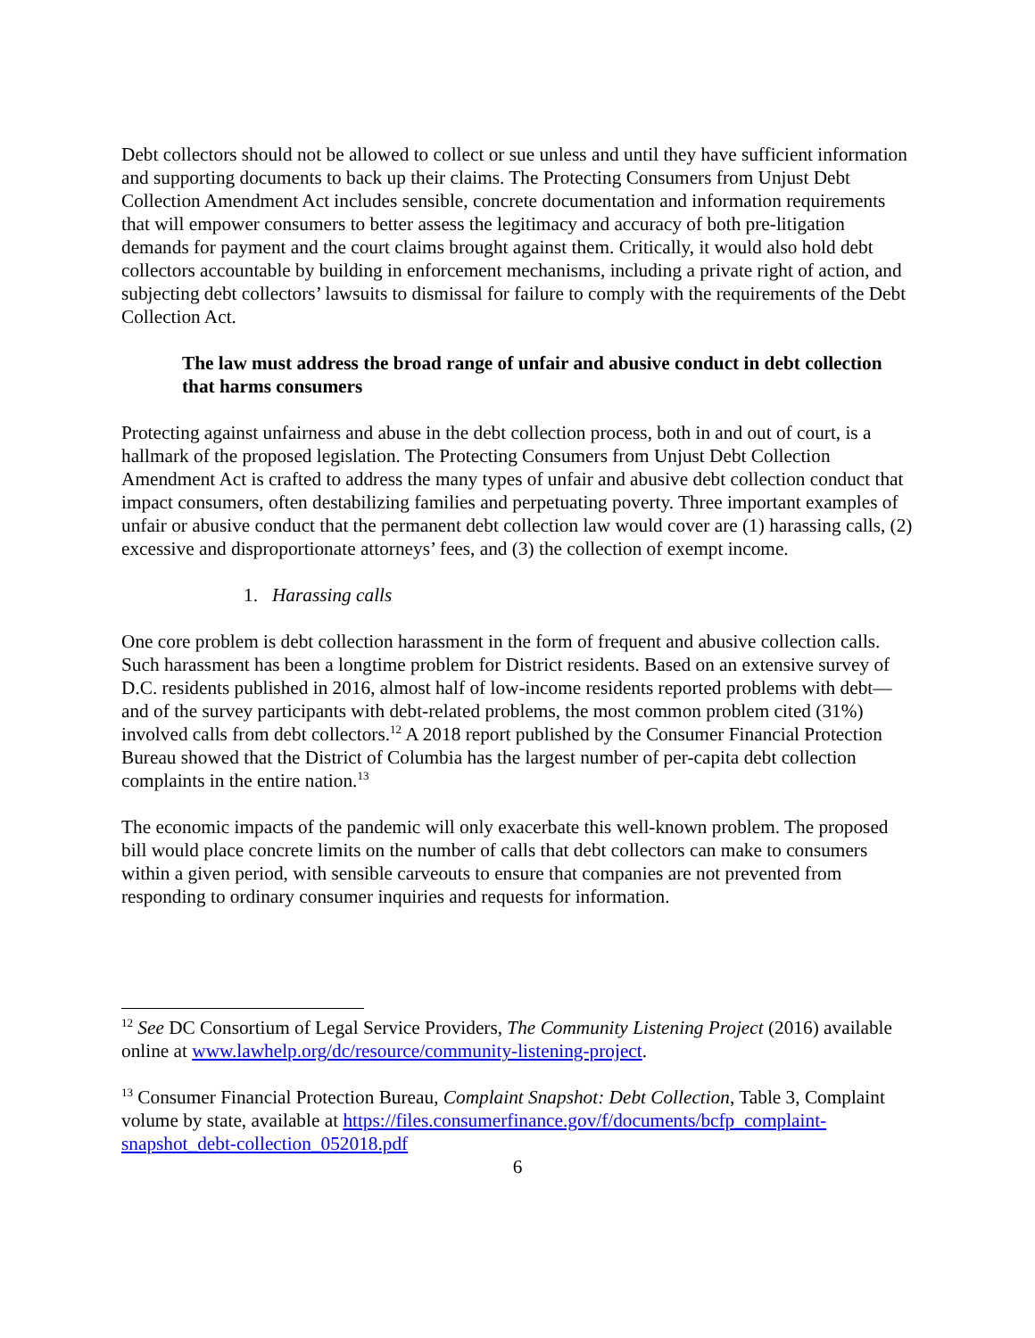Debt collectors should not be allowed to collect or sue unless and until they have sufficient information and supporting documents to back up their claims. The Protecting Consumers from Unjust Debt Collection Amendment Act includes sensible, concrete documentation and information requirements that will empower consumers to better assess the legitimacy and accuracy of both pre-litigation demands for payment and the court claims brought against them. Critically, it would also hold debt collectors accountable by building in enforcement mechanisms, including a private right of action, and subjecting debt collectors’ lawsuits to dismissal for failure to comply with the requirements of the Debt Collection Act.
The law must address the broad range of unfair and abusive conduct in debt collection that harms consumers
Protecting against unfairness and abuse in the debt collection process, both in and out of court, is a hallmark of the proposed legislation. The Protecting Consumers from Unjust Debt Collection Amendment Act is crafted to address the many types of unfair and abusive debt collection conduct that impact consumers, often destabilizing families and perpetuating poverty. Three important examples of unfair or abusive conduct that the permanent debt collection law would cover are (1) harassing calls, (2) excessive and disproportionate attorneys’ fees, and (3) the collection of exempt income.
1. Harassing calls
One core problem is debt collection harassment in the form of frequent and abusive collection calls. Such harassment has been a longtime problem for District residents. Based on an extensive survey of D.C. residents published in 2016, almost half of low-income residents reported problems with debt—and of the survey participants with debt-related problems, the most common problem cited (31%) involved calls from debt collectors.<sup>12</sup> A 2018 report published by the Consumer Financial Protection Bureau showed that the District of Columbia has the largest number of per-capita debt collection complaints in the entire nation.<sup>13</sup>
The economic impacts of the pandemic will only exacerbate this well-known problem. The proposed bill would place concrete limits on the number of calls that debt collectors can make to consumers within a given period, with sensible carveouts to ensure that companies are not prevented from responding to ordinary consumer inquiries and requests for information.
<sup>12</sup> See DC Consortium of Legal Service Providers, The Community Listening Project (2016) available online at www.lawhelp.org/dc/resource/community-listening-project.
<sup>13</sup> Consumer Financial Protection Bureau, Complaint Snapshot: Debt Collection, Table 3, Complaint volume by state, available at https://files.consumerfinance.gov/f/documents/bcfp_complaint-snapshot_debt-collection_052018.pdf
6